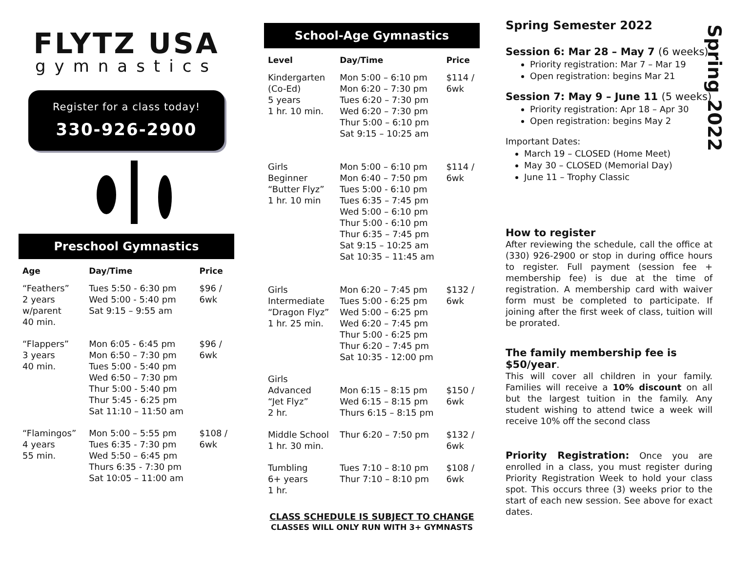FLYTZ USA
gymnastics
Register for a class today!
330-926-2900
Preschool Gymnastics
| Age | Day/Time | Price |
| --- | --- | --- |
| “Feathers” 2 years w/parent 40 min. | Tues 5:50 - 6:30 pm Wed 5:00 - 5:40 pm Sat 9:15 – 9:55 am | $96 / 6wk |
| “Flappers” 3 years 40 min. | Mon 6:05 - 6:45 pm Mon 6:50 – 7:30 pm Tues 5:00 - 5:40 pm Wed 6:50 – 7:30 pm Thur 5:00 - 5:40 pm Thur 5:45 - 6:25 pm Sat 11:10 – 11:50 am | $96 / 6wk |
| “Flamingos” 4 years 55 min. | Mon 5:00 – 5:55 pm Tues 6:35 - 7:30 pm Wed 5:50 – 6:45 pm Thurs 6:35 - 7:30 pm Sat 10:05 – 11:00 am | $108 / 6wk |
School-Age Gymnastics
| Level | Day/Time | Price |
| --- | --- | --- |
| Kindergarten (Co-Ed) 5 years 1 hr. 10 min. | Mon 5:00 – 6:10 pm Mon 6:20 – 7:30 pm Tues 6:20 – 7:30 pm Wed 6:20 – 7:30 pm Thur 5:00 – 6:10 pm Sat 9:15 – 10:25 am | $114 / 6wk |
| Girls Beginner “Butter Flyz” 1 hr. 10 min | Mon 5:00 – 6:10 pm Mon 6:40 – 7:50 pm Tues 5:00 - 6:10 pm Tues 6:35 – 7:45 pm Wed 5:00 – 6:10 pm Thur 5:00 - 6:10 pm Thur 6:35 – 7:45 pm Sat 9:15 – 10:25 am Sat 10:35 – 11:45 am | $114 / 6wk |
| Girls Intermediate “Dragon Flyz” 1 hr. 25 min. | Mon 6:20 – 7:45 pm Tues 5:00 - 6:25 pm Wed 5:00 – 6:25 pm Wed 6:20 – 7:45 pm Thur 5:00 - 6:25 pm Thur 6:20 – 7:45 pm Sat 10:35 - 12:00 pm | $132 / 6wk |
| Girls Advanced “Jet Flyz” 2 hr. | Mon 6:15 – 8:15 pm Wed 6:15 – 8:15 pm Thurs 6:15 – 8:15 pm | $150 / 6wk |
| Middle School 1 hr. 30 min. | Thur 6:20 – 7:50 pm | $132 / 6wk |
| Tumbling 6+ years 1 hr. | Tues 7:10 – 8:10 pm Thur 7:10 – 8:10 pm | $108 / 6wk |
CLASS SCHEDULE IS SUBJECT TO CHANGE
CLASSES WILL ONLY RUN WITH 3+ GYMNASTS
Spring Semester 2022
Session 6: Mar 28 – May 7 (6 weeks)
Priority registration: Mar 7 – Mar 19
Open registration: begins Mar 21
Session 7: May 9 – June 11 (5 weeks)
Priority registration: Apr 18 – Apr 30
Open registration: begins May 2
Important Dates:
March 19 – CLOSED (Home Meet)
May 30 – CLOSED (Memorial Day)
June 11 – Trophy Classic
How to register
After reviewing the schedule, call the office at (330) 926-2900 or stop in during office hours to register. Full payment (session fee + membership fee) is due at the time of registration. A membership card with waiver form must be completed to participate. If joining after the first week of class, tuition will be prorated.
The family membership fee is $50/year.
This will cover all children in your family. Families will receive a 10% discount on all but the largest tuition in the family. Any student wishing to attend twice a week will receive 10% off the second class
Priority Registration: Once you are enrolled in a class, you must register during Priority Registration Week to hold your class spot. This occurs three (3) weeks prior to the start of each new session. See above for exact dates.
Spring 2022